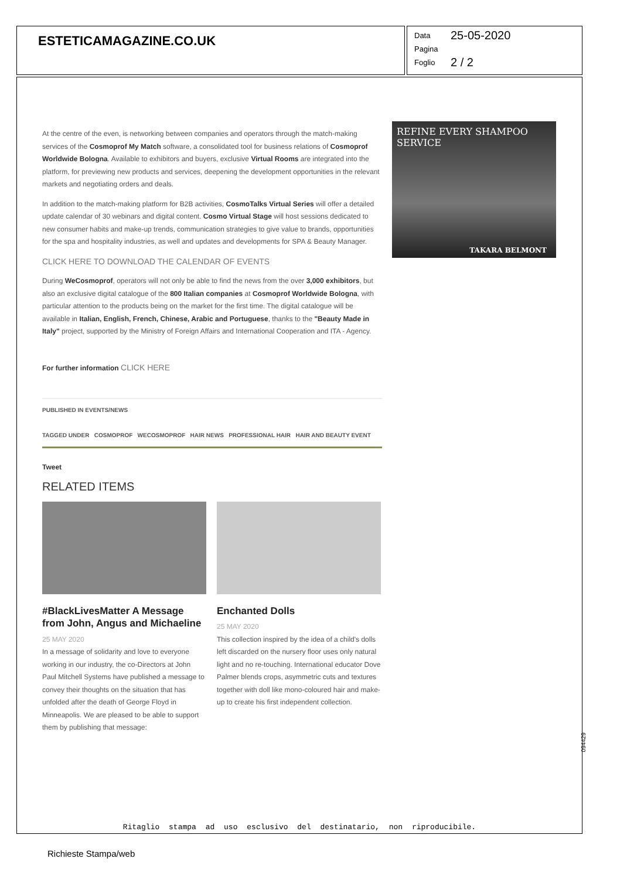ESTETICAMAGAZINE.CO.UK
Data 25-05-2020
Pagina
Foglio 2 / 2
At the centre of the even, is networking between companies and operators through the match-making services of the Cosmoprof My Match software, a consolidated tool for business relations of Cosmoprof Worldwide Bologna. Available to exhibitors and buyers, exclusive Virtual Rooms are integrated into the platform, for previewing new products and services, deepening the development opportunities in the relevant markets and negotiating orders and deals.
In addition to the match-making platform for B2B activities, CosmoTalks Virtual Series will offer a detailed update calendar of 30 webinars and digital content. Cosmo Virtual Stage will host sessions dedicated to new consumer habits and make-up trends, communication strategies to give value to brands, opportunities for the spa and hospitality industries, as well and updates and developments for SPA & Beauty Manager.
CLICK HERE TO DOWNLOAD THE CALENDAR OF EVENTS
During WeCosmoprof, operators will not only be able to find the news from the over 3,000 exhibitors, but also an exclusive digital catalogue of the 800 Italian companies at Cosmoprof Worldwide Bologna, with particular attention to the products being on the market for the first time. The digital catalogue will be available in Italian, English, French, Chinese, Arabic and Portuguese, thanks to the "Beauty Made in Italy" project, supported by the Ministry of Foreign Affairs and International Cooperation and ITA - Agency.
For further information CLICK HERE
PUBLISHED IN EVENTS/NEWS
TAGGED UNDER COSMOPROF WECOSMOPROF HAIR NEWS PROFESSIONAL HAIR HAIR AND BEAUTY EVENT
Tweet
RELATED ITEMS
#BlackLivesMatter A Message from John, Angus and Michaeline
25 MAY 2020
In a message of solidarity and love to everyone working in our industry, the co-Directors at John Paul Mitchell Systems have published a message to convey their thoughts on the situation that has unfolded after the death of George Floyd in Minneapolis. We are pleased to be able to support them by publishing that message:
Enchanted Dolls
25 MAY 2020
This collection inspired by the idea of a child's dolls left discarded on the nursery floor uses only natural light and no re-touching. International educator Dove Palmer blends crops, asymmetric cuts and textures together with doll like mono-coloured hair and make-up to create his first independent collection.
REFINE EVERY SHAMPOO SERVICE
TAKARA BELMONT
Ritaglio stampa ad uso esclusivo del destinatario, non riproducibile.
094429
Richieste Stampa/web